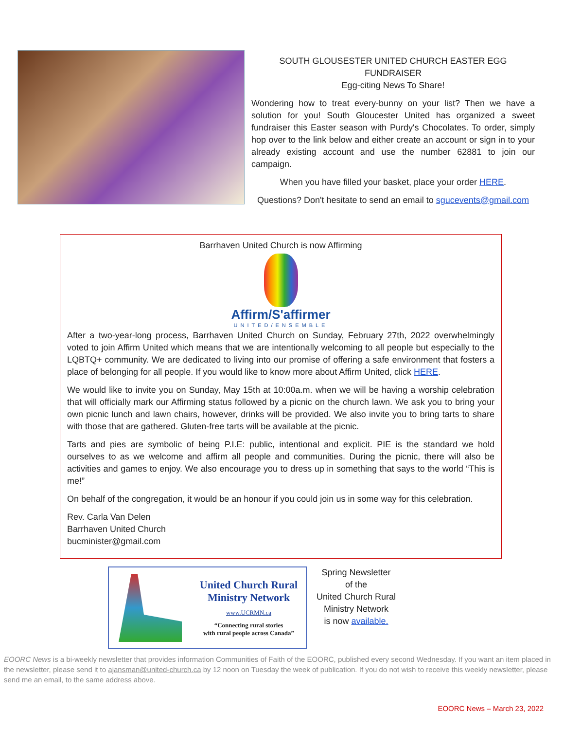SOUTH GLOUSESTER UNITED CHURCH EASTER EGG FUNDRAISER
Egg-citing News To Share!
Wondering how to treat every-bunny on your list? Then we have a solution for you! South Gloucester United has organized a sweet fundraiser this Easter season with Purdy's Chocolates. To order, simply hop over to the link below and either create an account or sign in to your already existing account and use the number 62881 to join our campaign.
When you have filled your basket, place your order HERE.
Questions? Don't hesitate to send an email to sgucevents@gmail.com
Barrhaven United Church is now Affirming
Affirm/S'affirmer
UNITED/ENSEMBLE
After a two-year-long process, Barrhaven United Church on Sunday, February 27th, 2022 overwhelmingly voted to join Affirm United which means that we are intentionally welcoming to all people but especially to the LQBTQ+ community. We are dedicated to living into our promise of offering a safe environment that fosters a place of belonging for all people. If you would like to know more about Affirm United, click HERE.
We would like to invite you on Sunday, May 15th at 10:00a.m. when we will be having a worship celebration that will officially mark our Affirming status followed by a picnic on the church lawn. We ask you to bring your own picnic lunch and lawn chairs, however, drinks will be provided. We also invite you to bring tarts to share with those that are gathered. Gluten-free tarts will be available at the picnic.
Tarts and pies are symbolic of being P.I.E: public, intentional and explicit. PIE is the standard we hold ourselves to as we welcome and affirm all people and communities. During the picnic, there will also be activities and games to enjoy. We also encourage you to dress up in something that says to the world “This is me!”
On behalf of the congregation, it would be an honour if you could join us in some way for this celebration.
Rev. Carla Van Delen
Barrhaven United Church
bucminister@gmail.com
United Church Rural
Ministry Network
www.UCRMN.ca
“Connecting rural stories
with rural people across Canada”
Spring Newsletter
of the
United Church Rural
Ministry Network
is now available.
EOORC News is a bi-weekly newsletter that provides information Communities of Faith of the EOORC, published every second Wednesday. If you want an item placed in the newsletter, please send it to ajansman@united-church.ca by 12 noon on Tuesday the week of publication. If you do not wish to receive this weekly newsletter, please send me an email, to the same address above.
EOORC News – March 23, 2022